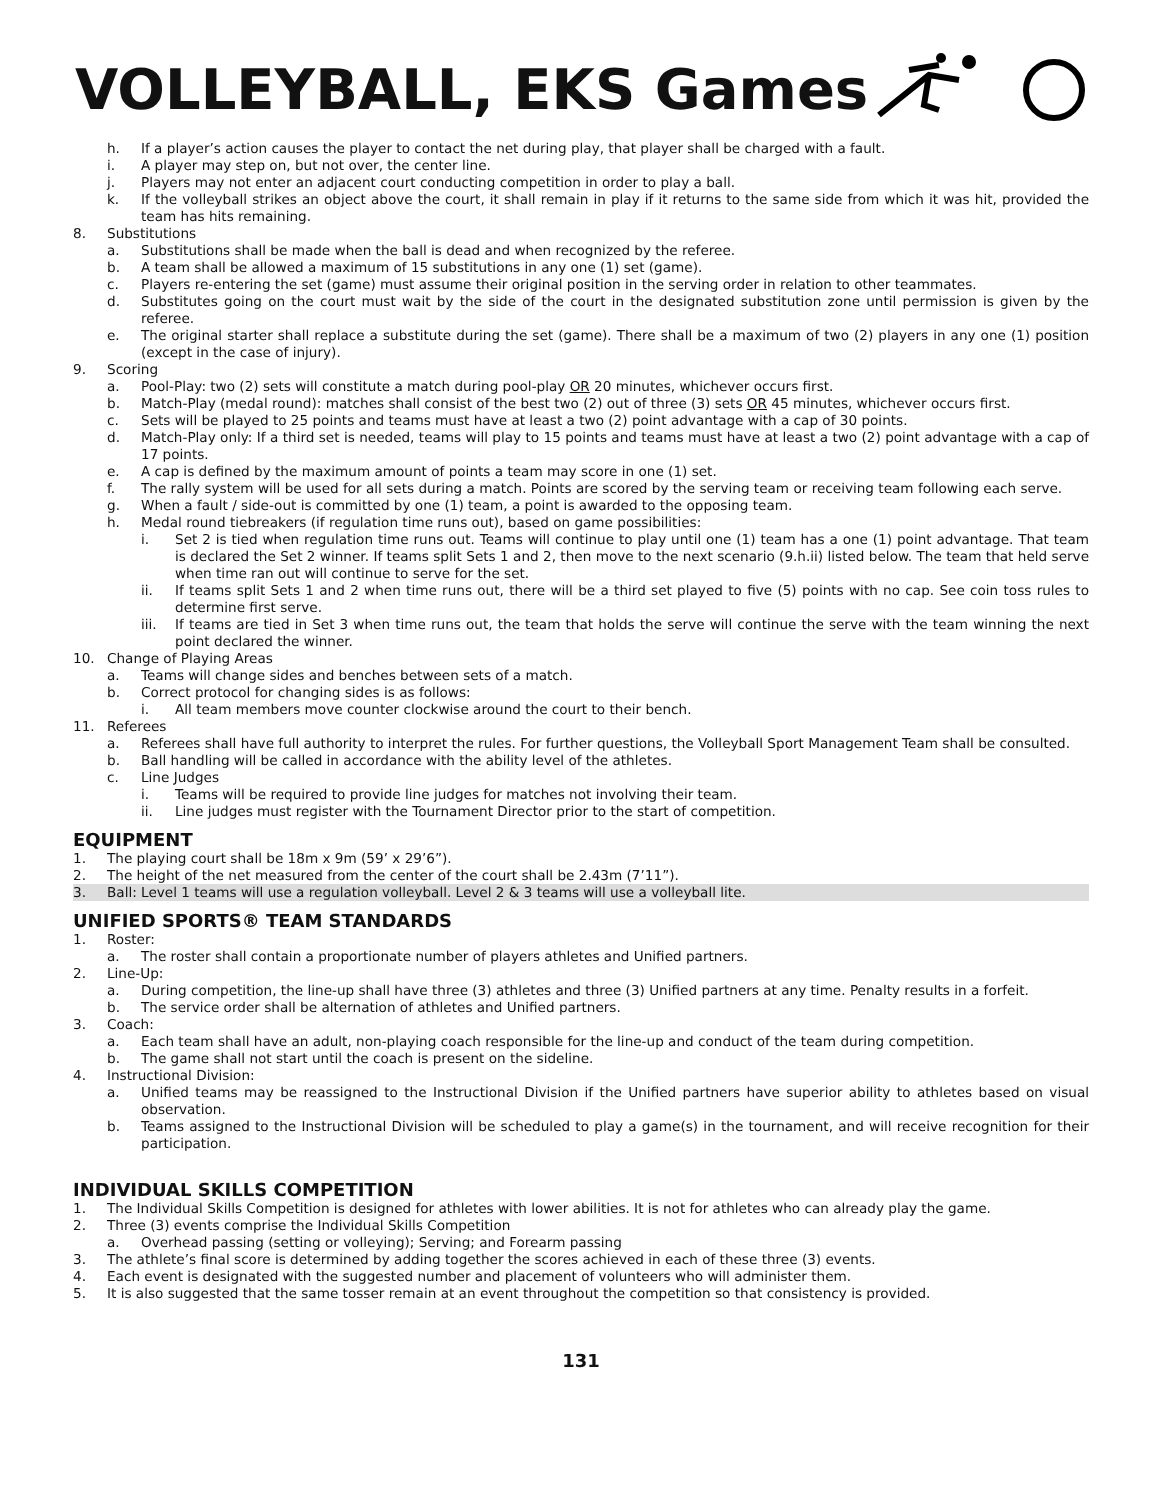VOLLEYBALL, EKS Games
h. If a player’s action causes the player to contact the net during play, that player shall be charged with a fault.
i. A player may step on, but not over, the center line.
j. Players may not enter an adjacent court conducting competition in order to play a ball.
k. If the volleyball strikes an object above the court, it shall remain in play if it returns to the same side from which it was hit, provided the team has hits remaining.
8. Substitutions
a. Substitutions shall be made when the ball is dead and when recognized by the referee.
b. A team shall be allowed a maximum of 15 substitutions in any one (1) set (game).
c. Players re-entering the set (game) must assume their original position in the serving order in relation to other teammates.
d. Substitutes going on the court must wait by the side of the court in the designated substitution zone until permission is given by the referee.
e. The original starter shall replace a substitute during the set (game). There shall be a maximum of two (2) players in any one (1) position (except in the case of injury).
9. Scoring
a. Pool-Play: two (2) sets will constitute a match during pool-play OR 20 minutes, whichever occurs first.
b. Match-Play (medal round): matches shall consist of the best two (2) out of three (3) sets OR 45 minutes, whichever occurs first.
c. Sets will be played to 25 points and teams must have at least a two (2) point advantage with a cap of 30 points.
d. Match-Play only: If a third set is needed, teams will play to 15 points and teams must have at least a two (2) point advantage with a cap of 17 points.
e. A cap is defined by the maximum amount of points a team may score in one (1) set.
f. The rally system will be used for all sets during a match. Points are scored by the serving team or receiving team following each serve.
g. When a fault / side-out is committed by one (1) team, a point is awarded to the opposing team.
h. Medal round tiebreakers (if regulation time runs out), based on game possibilities:
i. Set 2 is tied when regulation time runs out. Teams will continue to play until one (1) team has a one (1) point advantage. That team is declared the Set 2 winner. If teams split Sets 1 and 2, then move to the next scenario (9.h.ii) listed below. The team that held serve when time ran out will continue to serve for the set.
ii. If teams split Sets 1 and 2 when time runs out, there will be a third set played to five (5) points with no cap. See coin toss rules to determine first serve.
iii. If teams are tied in Set 3 when time runs out, the team that holds the serve will continue the serve with the team winning the next point declared the winner.
10. Change of Playing Areas
a. Teams will change sides and benches between sets of a match.
b. Correct protocol for changing sides is as follows:
i. All team members move counter clockwise around the court to their bench.
11. Referees
a. Referees shall have full authority to interpret the rules. For further questions, the Volleyball Sport Management Team shall be consulted.
b. Ball handling will be called in accordance with the ability level of the athletes.
c. Line Judges
i. Teams will be required to provide line judges for matches not involving their team.
ii. Line judges must register with the Tournament Director prior to the start of competition.
EQUIPMENT
1. The playing court shall be 18m x 9m (59’ x 29’6”).
2. The height of the net measured from the center of the court shall be 2.43m (7’11”).
3. Ball: Level 1 teams will use a regulation volleyball. Level 2 & 3 teams will use a volleyball lite.
UNIFIED SPORTS® TEAM STANDARDS
1. Roster:
a. The roster shall contain a proportionate number of players athletes and Unified partners.
2. Line-Up:
a. During competition, the line-up shall have three (3) athletes and three (3) Unified partners at any time. Penalty results in a forfeit.
b. The service order shall be alternation of athletes and Unified partners.
3. Coach:
a. Each team shall have an adult, non-playing coach responsible for the line-up and conduct of the team during competition.
b. The game shall not start until the coach is present on the sideline.
4. Instructional Division:
a. Unified teams may be reassigned to the Instructional Division if the Unified partners have superior ability to athletes based on visual observation.
b. Teams assigned to the Instructional Division will be scheduled to play a game(s) in the tournament, and will receive recognition for their participation.
INDIVIDUAL SKILLS COMPETITION
1. The Individual Skills Competition is designed for athletes with lower abilities. It is not for athletes who can already play the game.
2. Three (3) events comprise the Individual Skills Competition
a. Overhead passing (setting or volleying); Serving; and Forearm passing
3. The athlete’s final score is determined by adding together the scores achieved in each of these three (3) events.
4. Each event is designated with the suggested number and placement of volunteers who will administer them.
5. It is also suggested that the same tosser remain at an event throughout the competition so that consistency is provided.
131